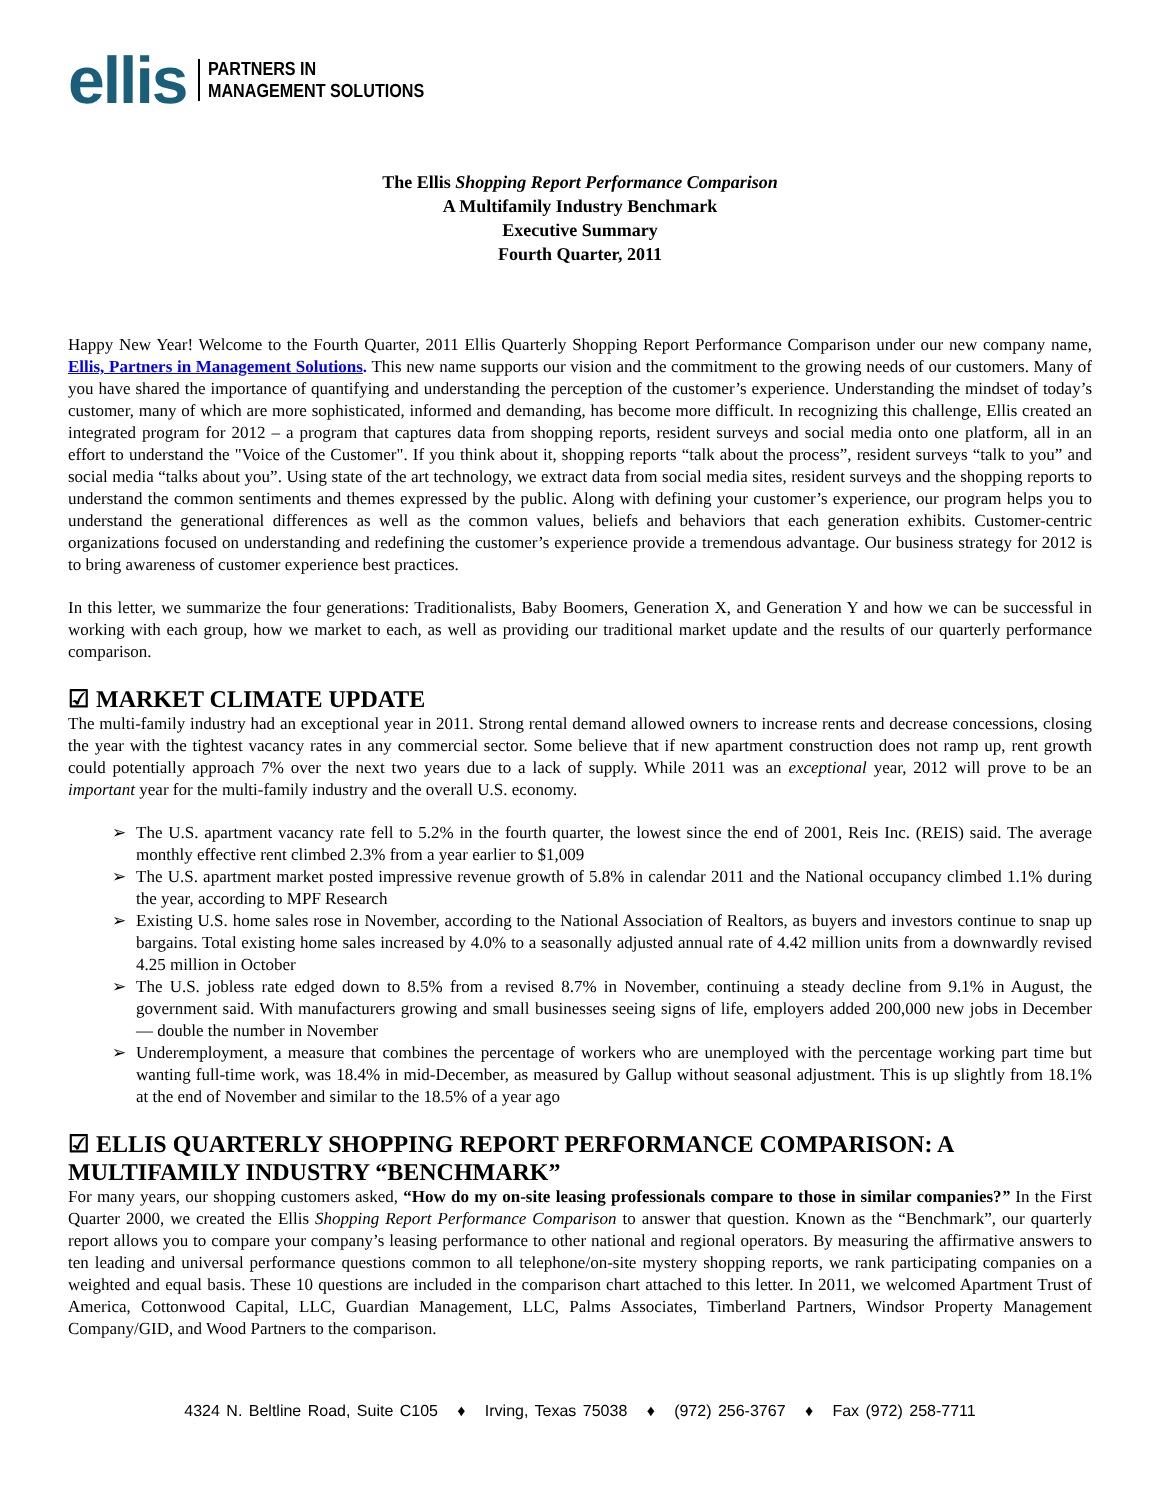ellis PARTNERS IN
MANAGEMENT SOLUTIONS
The Ellis Shopping Report Performance Comparison
A Multifamily Industry Benchmark
Executive Summary
Fourth Quarter, 2011
Happy New Year! Welcome to the Fourth Quarter, 2011 Ellis Quarterly Shopping Report Performance Comparison under our new company name, Ellis, Partners in Management Solutions. This new name supports our vision and the commitment to the growing needs of our customers. Many of you have shared the importance of quantifying and understanding the perception of the customer’s experience. Understanding the mindset of today’s customer, many of which are more sophisticated, informed and demanding, has become more difficult. In recognizing this challenge, Ellis created an integrated program for 2012 – a program that captures data from shopping reports, resident surveys and social media onto one platform, all in an effort to understand the "Voice of the Customer". If you think about it, shopping reports “talk about the process”, resident surveys “talk to you” and social media “talks about you”. Using state of the art technology, we extract data from social media sites, resident surveys and the shopping reports to understand the common sentiments and themes expressed by the public. Along with defining your customer’s experience, our program helps you to understand the generational differences as well as the common values, beliefs and behaviors that each generation exhibits. Customer-centric organizations focused on understanding and redefining the customer’s experience provide a tremendous advantage. Our business strategy for 2012 is to bring awareness of customer experience best practices.
In this letter, we summarize the four generations: Traditionalists, Baby Boomers, Generation X, and Generation Y and how we can be successful in working with each group, how we market to each, as well as providing our traditional market update and the results of our quarterly performance comparison.
☑ MARKET CLIMATE UPDATE
The multi-family industry had an exceptional year in 2011. Strong rental demand allowed owners to increase rents and decrease concessions, closing the year with the tightest vacancy rates in any commercial sector. Some believe that if new apartment construction does not ramp up, rent growth could potentially approach 7% over the next two years due to a lack of supply. While 2011 was an exceptional year, 2012 will prove to be an important year for the multi-family industry and the overall U.S. economy.
➢ The U.S. apartment vacancy rate fell to 5.2% in the fourth quarter, the lowest since the end of 2001, Reis Inc. (REIS) said. The average monthly effective rent climbed 2.3% from a year earlier to $1,009
➢ The U.S. apartment market posted impressive revenue growth of 5.8% in calendar 2011 and the National occupancy climbed 1.1% during the year, according to MPF Research
➢ Existing U.S. home sales rose in November, according to the National Association of Realtors, as buyers and investors continue to snap up bargains. Total existing home sales increased by 4.0% to a seasonally adjusted annual rate of 4.42 million units from a downwardly revised 4.25 million in October
➢ The U.S. jobless rate edged down to 8.5% from a revised 8.7% in November, continuing a steady decline from 9.1% in August, the government said. With manufacturers growing and small businesses seeing signs of life, employers added 200,000 new jobs in December — double the number in November
➢ Underemployment, a measure that combines the percentage of workers who are unemployed with the percentage working part time but wanting full-time work, was 18.4% in mid-December, as measured by Gallup without seasonal adjustment. This is up slightly from 18.1% at the end of November and similar to the 18.5% of a year ago
☑ ELLIS QUARTERLY SHOPPING REPORT PERFORMANCE COMPARISON: A MULTIFAMILY INDUSTRY “BENCHMARK”
For many years, our shopping customers asked, “How do my on-site leasing professionals compare to those in similar companies?” In the First Quarter 2000, we created the Ellis Shopping Report Performance Comparison to answer that question. Known as the “Benchmark”, our quarterly report allows you to compare your company’s leasing performance to other national and regional operators. By measuring the affirmative answers to ten leading and universal performance questions common to all telephone/on-site mystery shopping reports, we rank participating companies on a weighted and equal basis. These 10 questions are included in the comparison chart attached to this letter. In 2011, we welcomed Apartment Trust of America, Cottonwood Capital, LLC, Guardian Management, LLC, Palms Associates, Timberland Partners, Windsor Property Management Company/GID, and Wood Partners to the comparison.
4324 N. Beltline Road, Suite C105 ♦ Irving, Texas 75038 ♦ (972) 256-3767 ♦ Fax (972) 258-7711